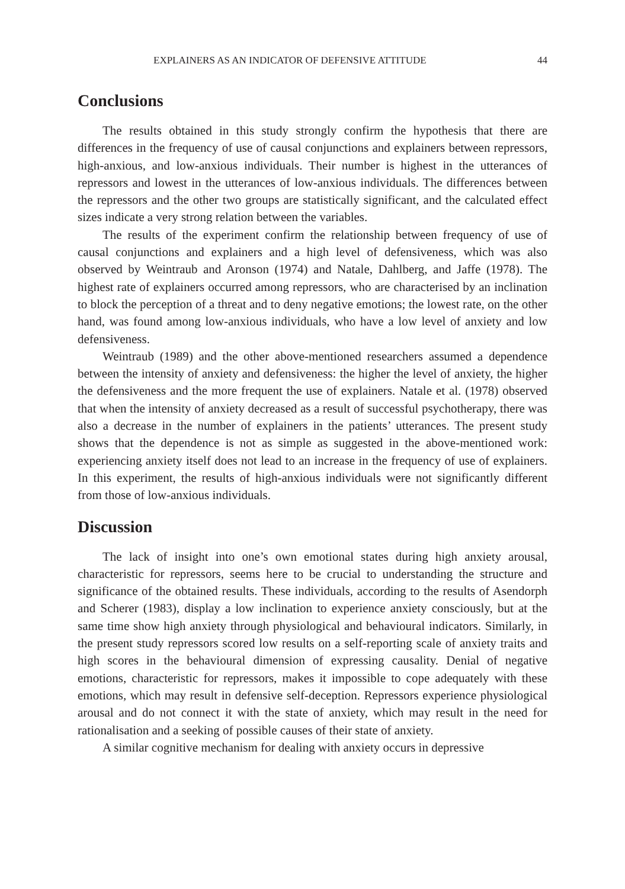EXPLAINERS AS AN INDICATOR OF DEFENSIVE ATTITUDE 44
Conclusions
The results obtained in this study strongly confirm the hypothesis that there are differences in the frequency of use of causal conjunctions and explainers between repressors, high-anxious, and low-anxious individuals. Their number is highest in the utterances of repressors and lowest in the utterances of low-anxious individuals. The differences between the repressors and the other two groups are statistically significant, and the calculated effect sizes indicate a very strong relation between the variables.
The results of the experiment confirm the relationship between frequency of use of causal conjunctions and explainers and a high level of defensiveness, which was also observed by Weintraub and Aronson (1974) and Natale, Dahlberg, and Jaffe (1978). The highest rate of explainers occurred among repressors, who are characterised by an inclination to block the perception of a threat and to deny negative emotions; the lowest rate, on the other hand, was found among low-anxious individuals, who have a low level of anxiety and low defensiveness.
Weintraub (1989) and the other above-mentioned researchers assumed a dependence between the intensity of anxiety and defensiveness: the higher the level of anxiety, the higher the defensiveness and the more frequent the use of explainers. Natale et al. (1978) observed that when the intensity of anxiety decreased as a result of successful psychotherapy, there was also a decrease in the number of explainers in the patients’ utterances. The present study shows that the dependence is not as simple as suggested in the above-mentioned work: experiencing anxiety itself does not lead to an increase in the frequency of use of explainers. In this experiment, the results of high-anxious individuals were not significantly different from those of low-anxious individuals.
Discussion
The lack of insight into one’s own emotional states during high anxiety arousal, characteristic for repressors, seems here to be crucial to understanding the structure and significance of the obtained results. These individuals, according to the results of Asendorph and Scherer (1983), display a low inclination to experience anxiety consciously, but at the same time show high anxiety through physiological and behavioural indicators. Similarly, in the present study repressors scored low results on a self-reporting scale of anxiety traits and high scores in the behavioural dimension of expressing causality. Denial of negative emotions, characteristic for repressors, makes it impossible to cope adequately with these emotions, which may result in defensive self-deception. Repressors experience physiological arousal and do not connect it with the state of anxiety, which may result in the need for rationalisation and a seeking of possible causes of their state of anxiety.
A similar cognitive mechanism for dealing with anxiety occurs in depressive